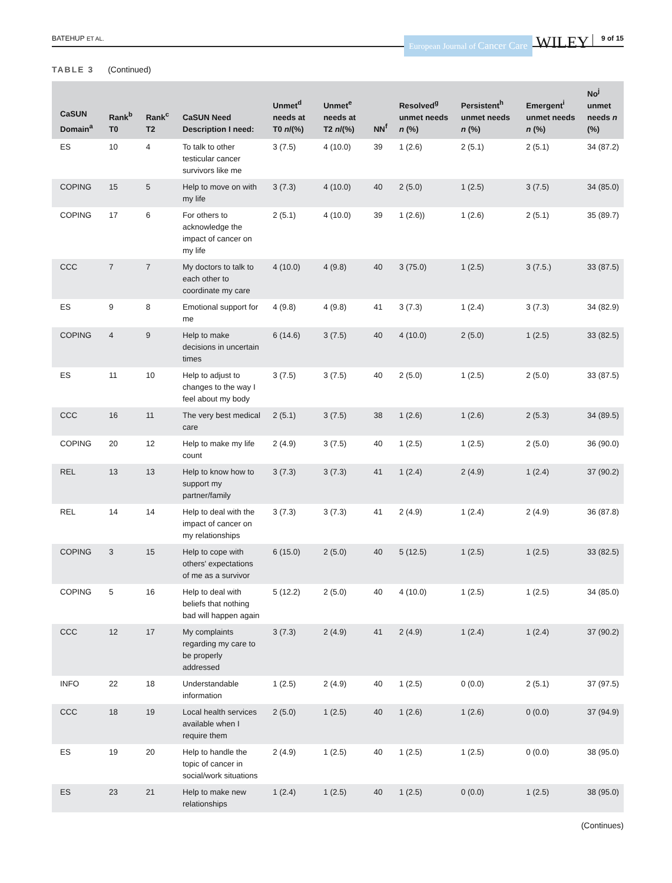BATEHUP ET AL. European Journal of Cancer Care WILEY 9 of 15
TABLE 3 (Continued)
| CaSUN Domain<sup>a</sup> | Rank<sup>b</sup> T0 | Rank<sup>c</sup> T2 | CaSUN Need Description I need: | Unmet<sup>d</sup> needs at T0 n /(%) | Unmet<sup>e</sup> needs at T2 n /(%) | NN<sup>f</sup> | Resolved<sup>g</sup> unmet needs n (%) | Persistent<sup>h</sup> unmet needs n (%) | Emergent<sup>i</sup> unmet needs n (%) | No<sup>j</sup> unmet needs n (%) |
| --- | --- | --- | --- | --- | --- | --- | --- | --- | --- | --- |
| ES | 10 | 4 | To talk to other testicular cancer survivors like me | 3 (7.5) | 4 (10.0) | 39 | 1 (2.6) | 2 (5.1) | 2 (5.1) | 34 (87.2) |
| COPING | 15 | 5 | Help to move on with my life | 3 (7.3) | 4 (10.0) | 40 | 2 (5.0) | 1 (2.5) | 3 (7.5) | 34 (85.0) |
| COPING | 17 | 6 | For others to acknowledge the impact of cancer on my life | 2 (5.1) | 4 (10.0) | 39 | 1 (2.6)) | 1 (2.6) | 2 (5.1) | 35 (89.7) |
| CCC | 7 | 7 | My doctors to talk to each other to coordinate my care | 4 (10.0) | 4 (9.8) | 40 | 3 (75.0) | 1 (2.5) | 3 (7.5.) | 33 (87.5) |
| ES | 9 | 8 | Emotional support for me | 4 (9.8) | 4 (9.8) | 41 | 3 (7.3) | 1 (2.4) | 3 (7.3) | 34 (82.9) |
| COPING | 4 | 9 | Help to make decisions in uncertain times | 6 (14.6) | 3 (7.5) | 40 | 4 (10.0) | 2 (5.0) | 1 (2.5) | 33 (82.5) |
| ES | 11 | 10 | Help to adjust to changes to the way I feel about my body | 3 (7.5) | 3 (7.5) | 40 | 2 (5.0) | 1 (2.5) | 2 (5.0) | 33 (87.5) |
| CCC | 16 | 11 | The very best medical care | 2 (5.1) | 3 (7.5) | 38 | 1 (2.6) | 1 (2.6) | 2 (5.3) | 34 (89.5) |
| COPING | 20 | 12 | Help to make my life count | 2 (4.9) | 3 (7.5) | 40 | 1 (2.5) | 1 (2.5) | 2 (5.0) | 36 (90.0) |
| REL | 13 | 13 | Help to know how to support my partner/family | 3 (7.3) | 3 (7.3) | 41 | 1 (2.4) | 2 (4.9) | 1 (2.4) | 37 (90.2) |
| REL | 14 | 14 | Help to deal with the impact of cancer on my relationships | 3 (7.3) | 3 (7.3) | 41 | 2 (4.9) | 1 (2.4) | 2 (4.9) | 36 (87.8) |
| COPING | 3 | 15 | Help to cope with others' expectations of me as a survivor | 6 (15.0) | 2 (5.0) | 40 | 5 (12.5) | 1 (2.5) | 1 (2.5) | 33 (82.5) |
| COPING | 5 | 16 | Help to deal with beliefs that nothing bad will happen again | 5 (12.2) | 2 (5.0) | 40 | 4 (10.0) | 1 (2.5) | 1 (2.5) | 34 (85.0) |
| CCC | 12 | 17 | My complaints regarding my care to be properly addressed | 3 (7.3) | 2 (4.9) | 41 | 2 (4.9) | 1 (2.4) | 1 (2.4) | 37 (90.2) |
| INFO | 22 | 18 | Understandable information | 1 (2.5) | 2 (4.9) | 40 | 1 (2.5) | 0 (0.0) | 2 (5.1) | 37 (97.5) |
| CCC | 18 | 19 | Local health services available when I require them | 2 (5.0) | 1 (2.5) | 40 | 1 (2.6) | 1 (2.6) | 0 (0.0) | 37 (94.9) |
| ES | 19 | 20 | Help to handle the topic of cancer in social/work situations | 2 (4.9) | 1 (2.5) | 40 | 1 (2.5) | 1 (2.5) | 0 (0.0) | 38 (95.0) |
| ES | 23 | 21 | Help to make new relationships | 1 (2.4) | 1 (2.5) | 40 | 1 (2.5) | 0 (0.0) | 1 (2.5) | 38 (95.0) |
(Continues)